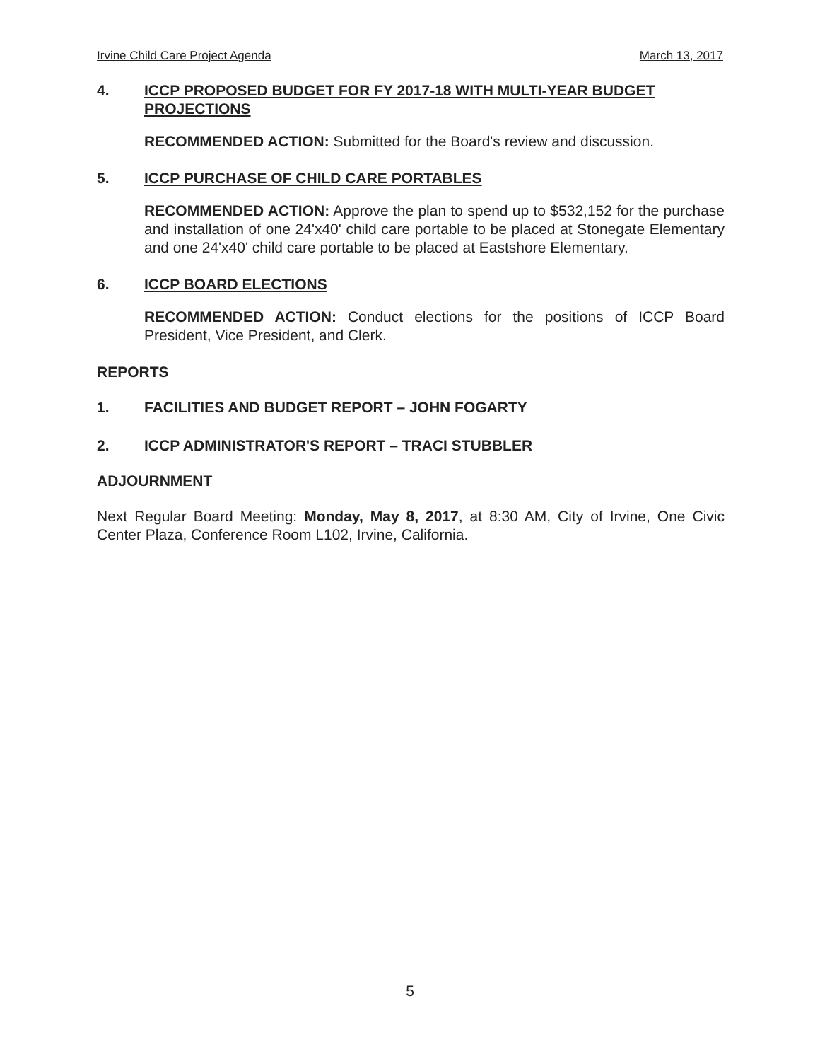Irvine Child Care Project Agenda March 13, 2017
4. ICCP PROPOSED BUDGET FOR FY 2017-18 WITH MULTI-YEAR BUDGET PROJECTIONS
RECOMMENDED ACTION: Submitted for the Board's review and discussion.
5. ICCP PURCHASE OF CHILD CARE PORTABLES
RECOMMENDED ACTION: Approve the plan to spend up to $532,152 for the purchase and installation of one 24'x40' child care portable to be placed at Stonegate Elementary and one 24'x40' child care portable to be placed at Eastshore Elementary.
6. ICCP BOARD ELECTIONS
RECOMMENDED ACTION: Conduct elections for the positions of ICCP Board President, Vice President, and Clerk.
REPORTS
1. FACILITIES AND BUDGET REPORT – JOHN FOGARTY
2. ICCP ADMINISTRATOR'S REPORT – TRACI STUBBLER
ADJOURNMENT
Next Regular Board Meeting: Monday, May 8, 2017, at 8:30 AM, City of Irvine, One Civic Center Plaza, Conference Room L102, Irvine, California.
5